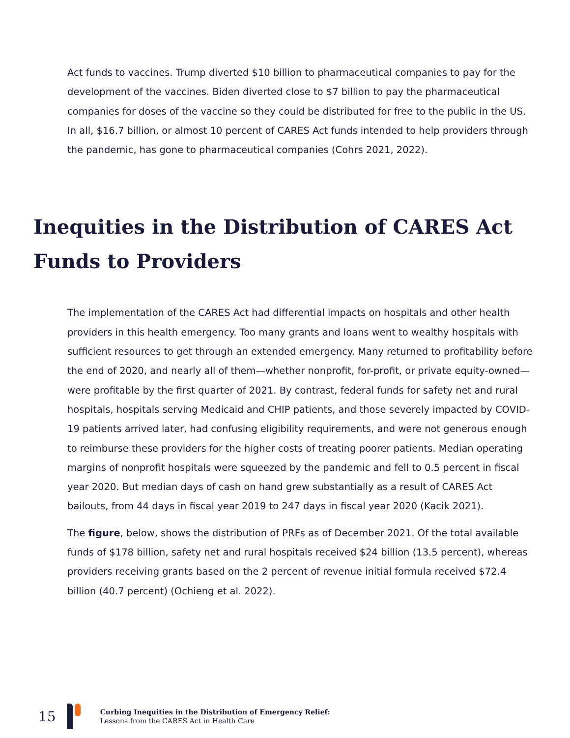Act funds to vaccines. Trump diverted $10 billion to pharmaceutical companies to pay for the development of the vaccines. Biden diverted close to $7 billion to pay the pharmaceutical companies for doses of the vaccine so they could be distributed for free to the public in the US. In all, $16.7 billion, or almost 10 percent of CARES Act funds intended to help providers through the pandemic, has gone to pharmaceutical companies (Cohrs 2021, 2022).
Inequities in the Distribution of CARES Act Funds to Providers
The implementation of the CARES Act had differential impacts on hospitals and other health providers in this health emergency. Too many grants and loans went to wealthy hospitals with sufficient resources to get through an extended emergency. Many returned to profitability before the end of 2020, and nearly all of them—whether nonprofit, for-profit, or private equity-owned—were profitable by the first quarter of 2021. By contrast, federal funds for safety net and rural hospitals, hospitals serving Medicaid and CHIP patients, and those severely impacted by COVID-19 patients arrived later, had confusing eligibility requirements, and were not generous enough to reimburse these providers for the higher costs of treating poorer patients. Median operating margins of nonprofit hospitals were squeezed by the pandemic and fell to 0.5 percent in fiscal year 2020. But median days of cash on hand grew substantially as a result of CARES Act bailouts, from 44 days in fiscal year 2019 to 247 days in fiscal year 2020 (Kacik 2021).
The figure, below, shows the distribution of PRFs as of December 2021. Of the total available funds of $178 billion, safety net and rural hospitals received $24 billion (13.5 percent), whereas providers receiving grants based on the 2 percent of revenue initial formula received $72.4 billion (40.7 percent) (Ochieng et al. 2022).
15
Curbing Inequities in the Distribution of Emergency Relief:
Lessons from the CARES Act in Health Care